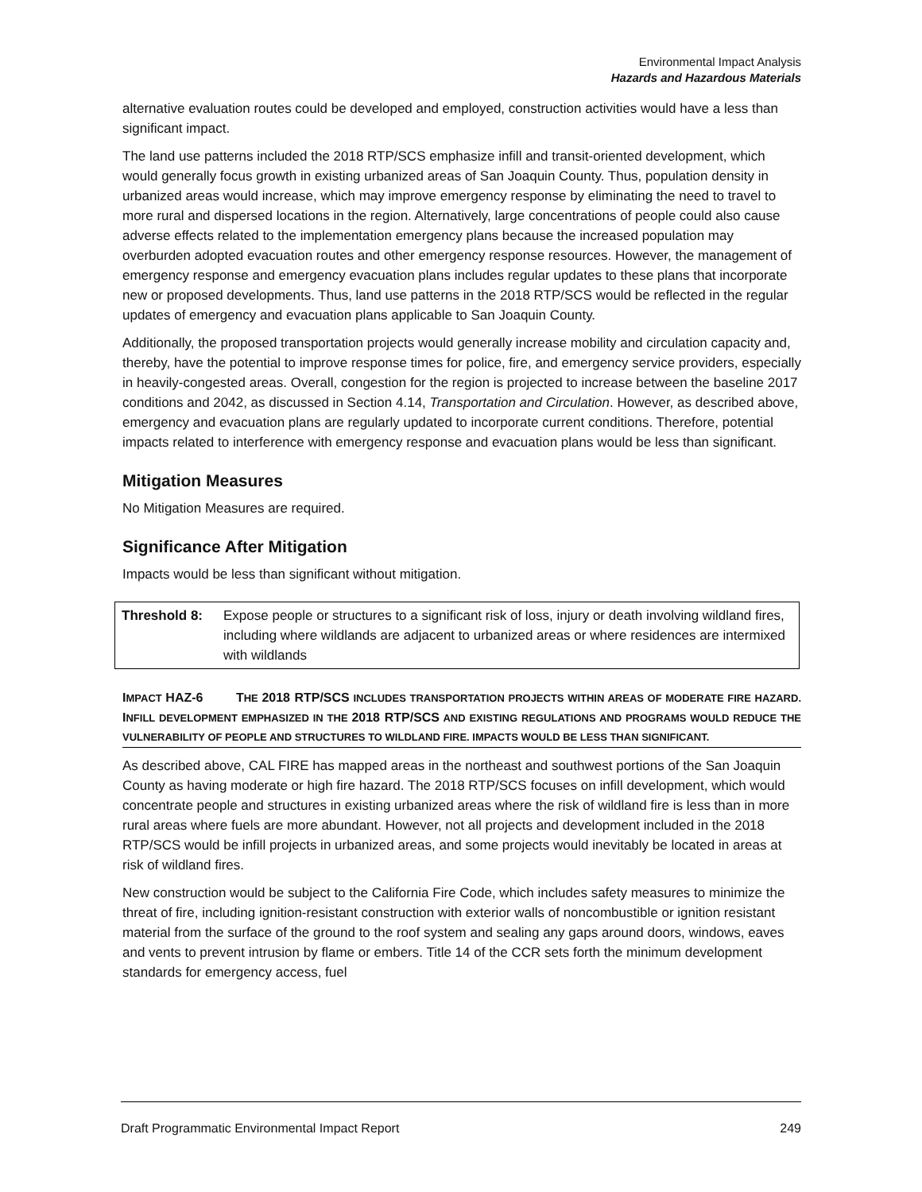Environmental Impact Analysis
Hazards and Hazardous Materials
alternative evaluation routes could be developed and employed, construction activities would have a less than significant impact.
The land use patterns included the 2018 RTP/SCS emphasize infill and transit-oriented development, which would generally focus growth in existing urbanized areas of San Joaquin County. Thus, population density in urbanized areas would increase, which may improve emergency response by eliminating the need to travel to more rural and dispersed locations in the region. Alternatively, large concentrations of people could also cause adverse effects related to the implementation emergency plans because the increased population may overburden adopted evacuation routes and other emergency response resources. However, the management of emergency response and emergency evacuation plans includes regular updates to these plans that incorporate new or proposed developments. Thus, land use patterns in the 2018 RTP/SCS would be reflected in the regular updates of emergency and evacuation plans applicable to San Joaquin County.
Additionally, the proposed transportation projects would generally increase mobility and circulation capacity and, thereby, have the potential to improve response times for police, fire, and emergency service providers, especially in heavily-congested areas. Overall, congestion for the region is projected to increase between the baseline 2017 conditions and 2042, as discussed in Section 4.14, Transportation and Circulation. However, as described above, emergency and evacuation plans are regularly updated to incorporate current conditions. Therefore, potential impacts related to interference with emergency response and evacuation plans would be less than significant.
Mitigation Measures
No Mitigation Measures are required.
Significance After Mitigation
Impacts would be less than significant without mitigation.
| Threshold 8: | Expose people or structures to a significant risk of loss, injury or death involving wildland fires, including where wildlands are adjacent to urbanized areas or where residences are intermixed with wildlands |
IMPACT HAZ-6 THE 2018 RTP/SCS INCLUDES TRANSPORTATION PROJECTS WITHIN AREAS OF MODERATE FIRE HAZARD. INFILL DEVELOPMENT EMPHASIZED IN THE 2018 RTP/SCS AND EXISTING REGULATIONS AND PROGRAMS WOULD REDUCE THE VULNERABILITY OF PEOPLE AND STRUCTURES TO WILDLAND FIRE. IMPACTS WOULD BE LESS THAN SIGNIFICANT.
As described above, CAL FIRE has mapped areas in the northeast and southwest portions of the San Joaquin County as having moderate or high fire hazard. The 2018 RTP/SCS focuses on infill development, which would concentrate people and structures in existing urbanized areas where the risk of wildland fire is less than in more rural areas where fuels are more abundant. However, not all projects and development included in the 2018 RTP/SCS would be infill projects in urbanized areas, and some projects would inevitably be located in areas at risk of wildland fires.
New construction would be subject to the California Fire Code, which includes safety measures to minimize the threat of fire, including ignition-resistant construction with exterior walls of noncombustible or ignition resistant material from the surface of the ground to the roof system and sealing any gaps around doors, windows, eaves and vents to prevent intrusion by flame or embers. Title 14 of the CCR sets forth the minimum development standards for emergency access, fuel
Draft Programmatic Environmental Impact Report 249